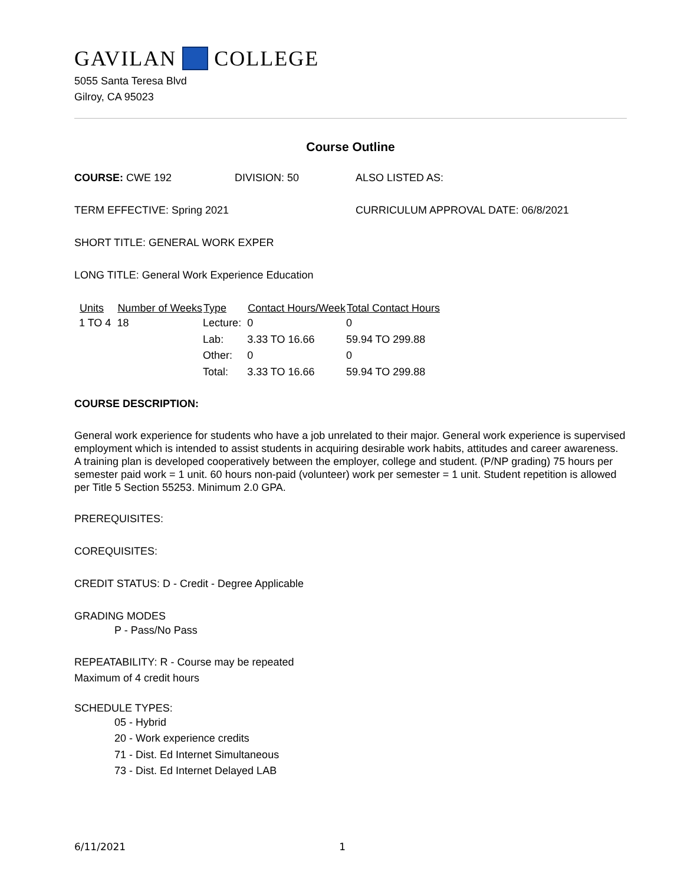GAVILAN COLLEGE
5055 Santa Teresa Blvd
Gilroy, CA 95023
Course Outline
COURSE: CWE 192 DIVISION: 50 ALSO LISTED AS:
TERM EFFECTIVE: Spring 2021 CURRICULUM APPROVAL DATE: 06/8/2021
SHORT TITLE: GENERAL WORK EXPER
LONG TITLE: General Work Experience Education
| Units | Number of Weeks | Type | Contact Hours/Week | Total Contact Hours |
| --- | --- | --- | --- | --- |
| 1 TO 4 | 18 | Lecture: | 0 | 0 |
| | | Lab: | 3.33 TO 16.66 | 59.94 TO 299.88 |
| | | Other: | 0 | 0 |
| | | Total: | 3.33 TO 16.66 | 59.94 TO 299.88 |
COURSE DESCRIPTION:
General work experience for students who have a job unrelated to their major. General work experience is supervised employment which is intended to assist students in acquiring desirable work habits, attitudes and career awareness. A training plan is developed cooperatively between the employer, college and student. (P/NP grading) 75 hours per semester paid work = 1 unit. 60 hours non-paid (volunteer) work per semester = 1 unit. Student repetition is allowed per Title 5 Section 55253. Minimum 2.0 GPA.
PREREQUISITES:
COREQUISITES:
CREDIT STATUS: D - Credit - Degree Applicable
GRADING MODES
P - Pass/No Pass
REPEATABILITY: R - Course may be repeated
Maximum of 4 credit hours
SCHEDULE TYPES:
05 - Hybrid
20 - Work experience credits
71 - Dist. Ed Internet Simultaneous
73 - Dist. Ed Internet Delayed LAB
6/11/2021 1